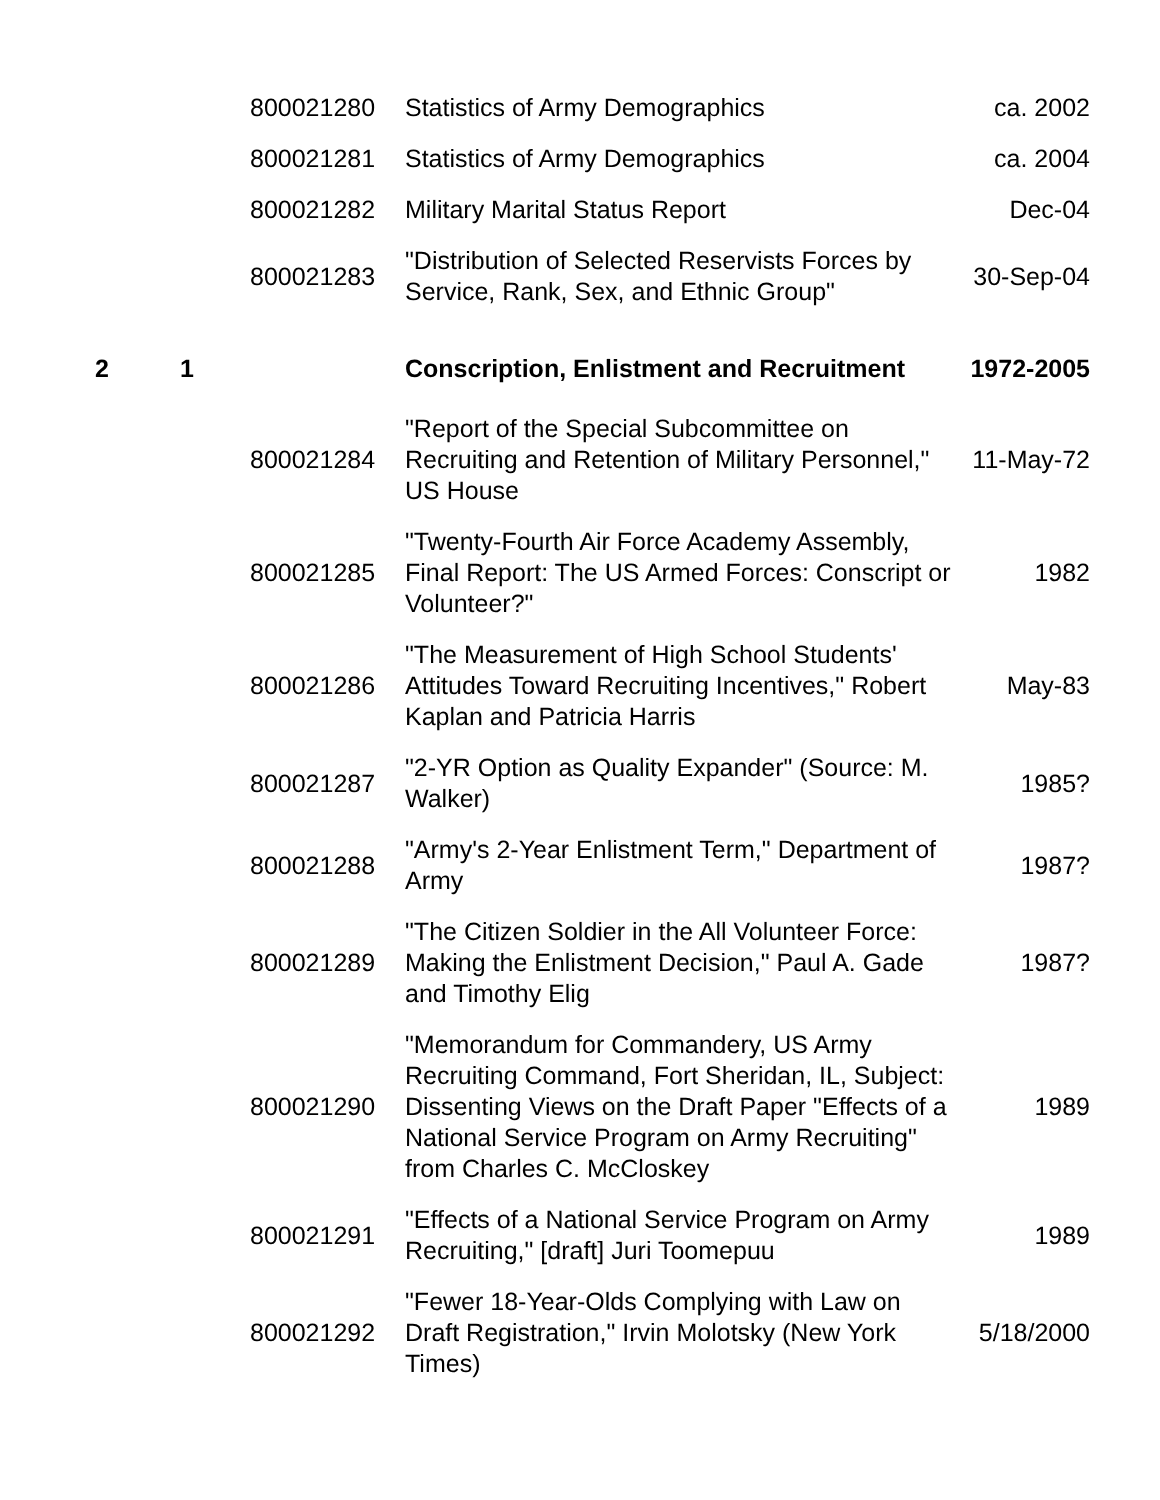| | | 800021280 | Statistics of Army Demographics | ca. 2002 |
| | | 800021281 | Statistics of Army Demographics | ca. 2004 |
| | | 800021282 | Military Marital Status Report | Dec-04 |
| | | 800021283 | "Distribution of Selected Reservists Forces by Service, Rank, Sex, and Ethnic Group" | 30-Sep-04 |
| 2 | 1 | | Conscription, Enlistment and Recruitment | 1972-2005 |
| | | 800021284 | "Report of the Special Subcommittee on Recruiting and Retention of Military Personnel," US House | 11-May-72 |
| | | 800021285 | "Twenty-Fourth Air Force Academy Assembly, Final Report: The US Armed Forces: Conscript or Volunteer?" | 1982 |
| | | 800021286 | "The Measurement of High School Students' Attitudes Toward Recruiting Incentives," Robert Kaplan and Patricia Harris | May-83 |
| | | 800021287 | "2-YR Option as Quality Expander" (Source: M. Walker) | 1985? |
| | | 800021288 | "Army's 2-Year Enlistment Term," Department of Army | 1987? |
| | | 800021289 | "The Citizen Soldier in the All Volunteer Force: Making the Enlistment Decision," Paul A. Gade and Timothy Elig | 1987? |
| | | 800021290 | "Memorandum for Commandery, US Army Recruiting Command, Fort Sheridan, IL, Subject: Dissenting Views on the Draft Paper "Effects of a National Service Program on Army Recruiting" from Charles C. McCloskey | 1989 |
| | | 800021291 | "Effects of a National Service Program on Army Recruiting," [draft] Juri Toomepuu | 1989 |
| | | 800021292 | "Fewer 18-Year-Olds Complying with Law on Draft Registration," Irvin Molotsky (New York Times) | 5/18/2000 |